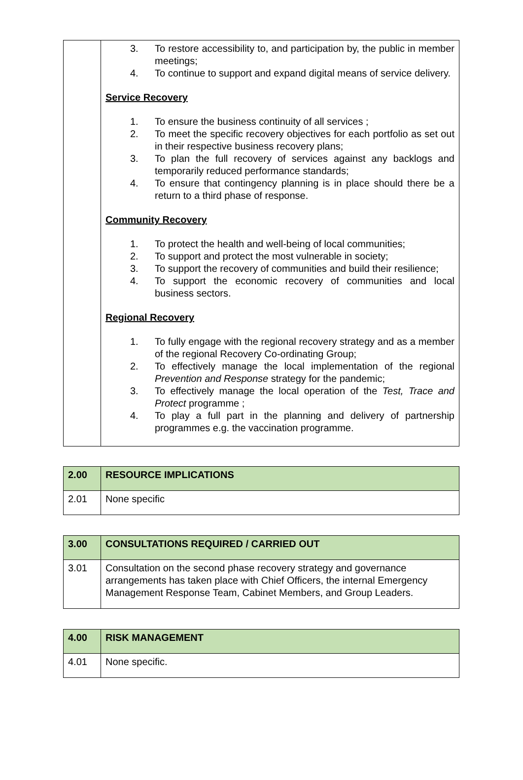| | 3. To restore accessibility to, and participation by, the public in member meetings; 4. To continue to support and expand digital means of service delivery. Service Recovery 1. To ensure the business continuity of all services ; 2. To meet the specific recovery objectives for each portfolio as set out in their respective business recovery plans; 3. To plan the full recovery of services against any backlogs and temporarily reduced performance standards; 4. To ensure that contingency planning is in place should there be a return to a third phase of response. Community Recovery 1. To protect the health and well-being of local communities; 2. To support and protect the most vulnerable in society; 3. To support the recovery of communities and build their resilience; 4. To support the economic recovery of communities and local business sectors. Regional Recovery 1. To fully engage with the regional recovery strategy and as a member of the regional Recovery Co-ordinating Group; 2. To effectively manage the local implementation of the regional Prevention and Response strategy for the pandemic; 3. To effectively manage the local operation of the Test, Trace and Protect programme ; 4. To play a full part in the planning and delivery of partnership programmes e.g. the vaccination programme. |
| 2.00 | RESOURCE IMPLICATIONS |
| 2.01 | None specific |
| 3.00 | CONSULTATIONS REQUIRED / CARRIED OUT |
| 3.01 | Consultation on the second phase recovery strategy and governance arrangements has taken place with Chief Officers, the internal Emergency Management Response Team, Cabinet Members, and Group Leaders. |
| 4.00 | RISK MANAGEMENT |
| 4.01 | None specific. |